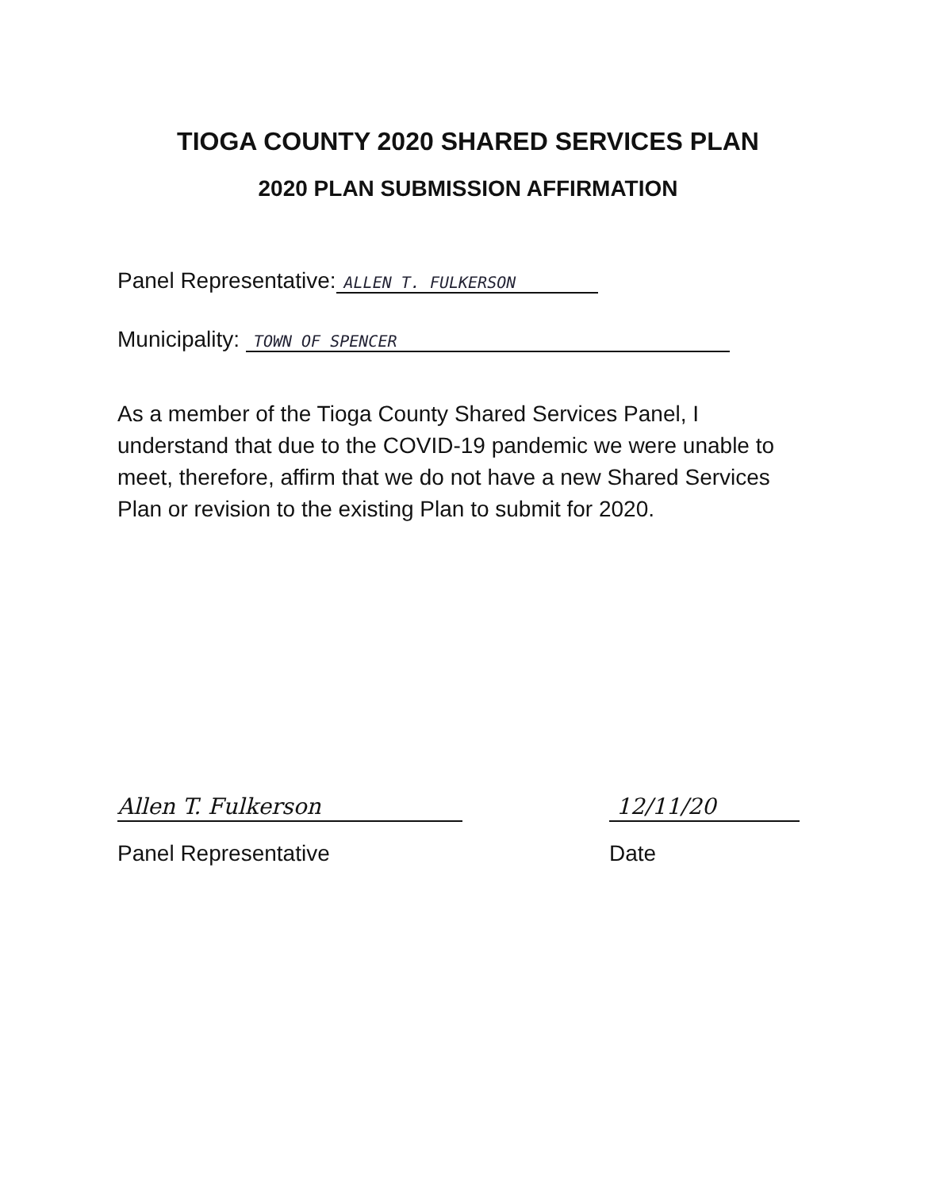TIOGA COUNTY 2020 SHARED SERVICES PLAN
2020 PLAN SUBMISSION AFFIRMATION
Panel Representative: ALLEN T. FULKERSON
Municipality: TOWN OF SPENCER
As a member of the Tioga County Shared Services Panel, I understand that due to the COVID-19 pandemic we were unable to meet, therefore, affirm that we do not have a new Shared Services Plan or revision to the existing Plan to submit for 2020.
Allen T. Fulkerson
Panel Representative
12/11/20
Date